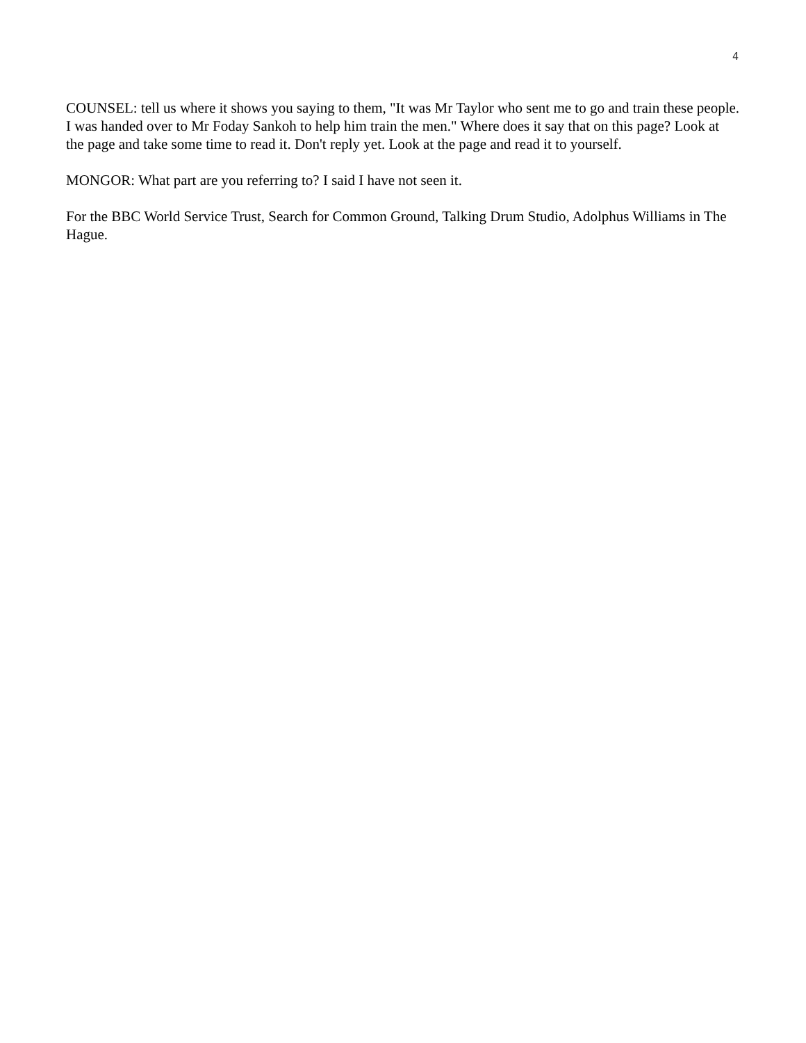4
COUNSEL: tell us where it shows you saying to them, "It was Mr Taylor who sent me to go and train these people. I was handed over to Mr Foday Sankoh to help him train the men." Where does it say that on this page? Look at the page and take some time to read it. Don't reply yet. Look at the page and read it to yourself.
MONGOR: What part are you referring to? I said I have not seen it.
For the BBC World Service Trust, Search for Common Ground, Talking Drum Studio, Adolphus Williams in The Hague.